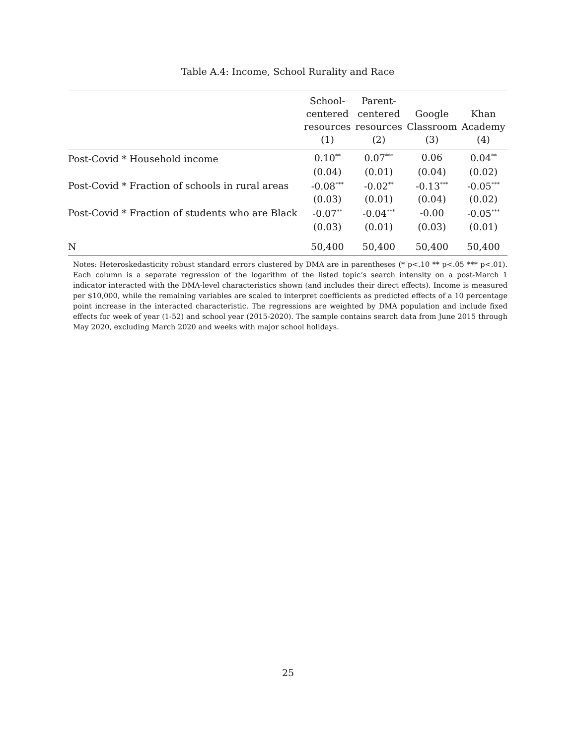Table A.4: Income, School Rurality and Race
| | School- centered resources (1) | Parent- centered resources (2) | Google Classroom (3) | Khan Academy (4) |
| --- | --- | --- | --- | --- |
| Post-Covid * Household income | 0.10<sup>**</sup> | 0.07<sup>***</sup> | 0.06 | 0.04<sup>**</sup> |
| | (0.04) | (0.01) | (0.04) | (0.02) |
| Post-Covid * Fraction of schools in rural areas | -0.08<sup>***</sup> | -0.02<sup>**</sup> | -0.13<sup>***</sup> | -0.05<sup>***</sup> |
| | (0.03) | (0.01) | (0.04) | (0.02) |
| Post-Covid * Fraction of students who are Black | -0.07<sup>**</sup> | -0.04<sup>***</sup> | -0.00 | -0.05<sup>***</sup> |
| | (0.03) | (0.01) | (0.03) | (0.01) |
| N | 50,400 | 50,400 | 50,400 | 50,400 |
Notes: Heteroskedasticity robust standard errors clustered by DMA are in parentheses (* p<.10 ** p<.05 *** p<.01). Each column is a separate regression of the logarithm of the listed topic’s search intensity on a post-March 1 indicator interacted with the DMA-level characteristics shown (and includes their direct effects). Income is measured per $10,000, while the remaining variables are scaled to interpret coefficients as predicted effects of a 10 percentage point increase in the interacted characteristic. The regressions are weighted by DMA population and include fixed effects for week of year (1-52) and school year (2015-2020). The sample contains search data from June 2015 through May 2020, excluding March 2020 and weeks with major school holidays.
25